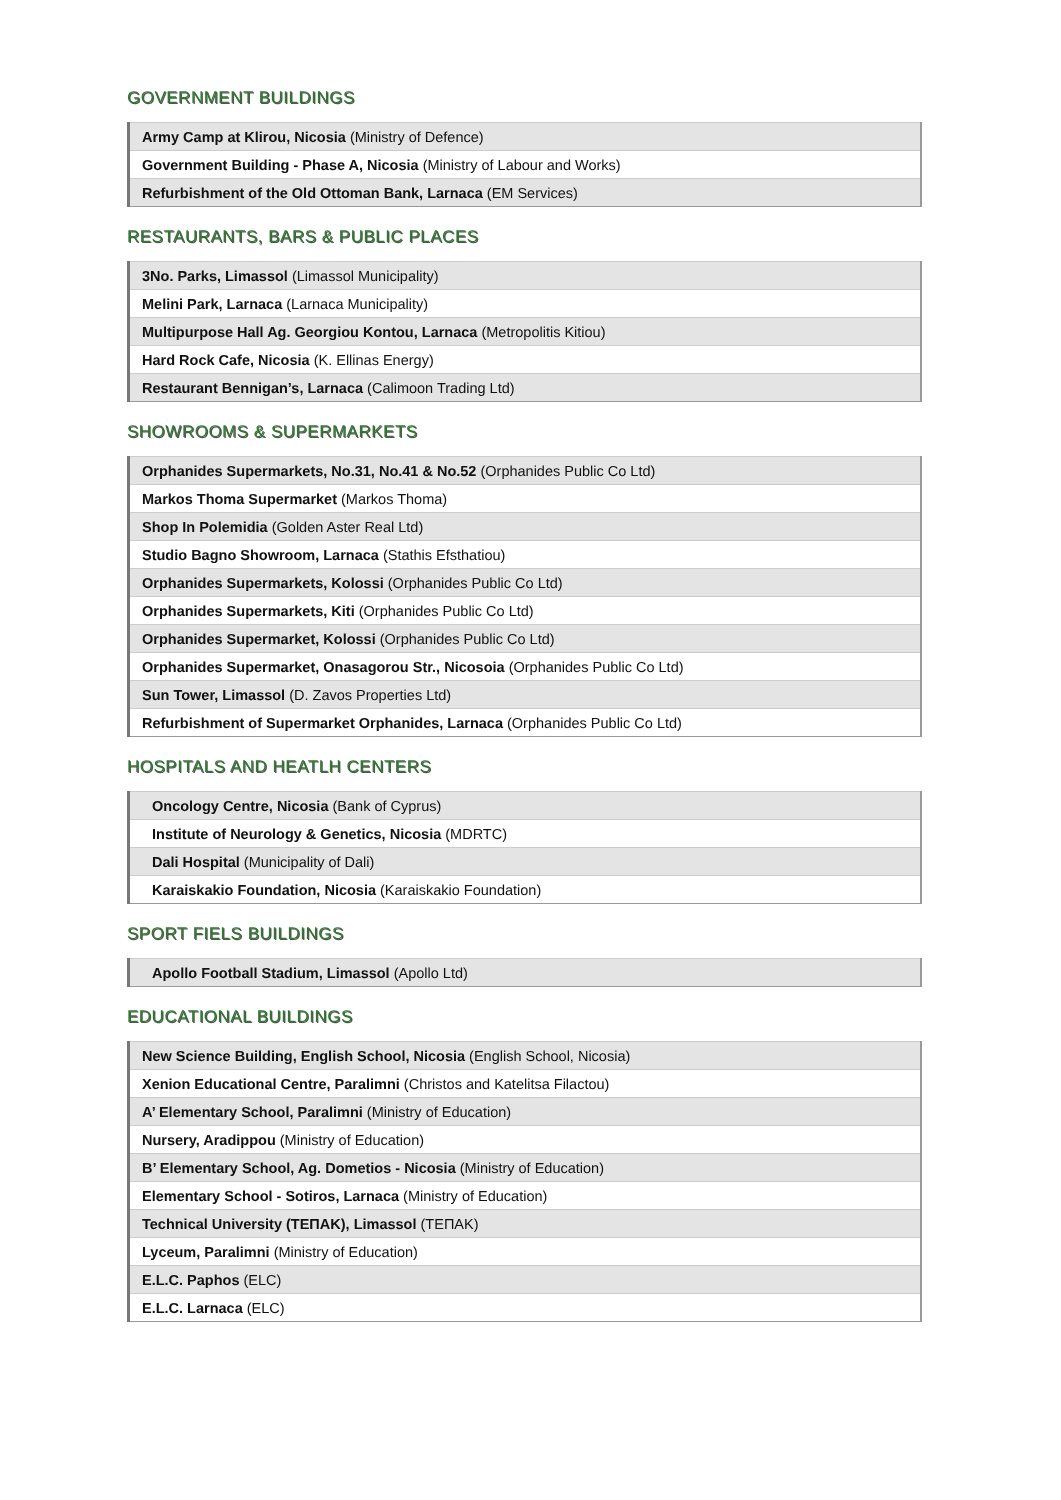GOVERNMENT BUILDINGS
| Army Camp at Klirou, Nicosia (Ministry of Defence) |
| Government Building - Phase A, Nicosia (Ministry of Labour and Works) |
| Refurbishment of the Old Ottoman Bank, Larnaca (EM Services) |
RESTAURANTS, BARS & PUBLIC PLACES
| 3No. Parks, Limassol (Limassol Municipality) |
| Melini Park, Larnaca (Larnaca Municipality) |
| Multipurpose Hall Ag. Georgiou Kontou, Larnaca (Metropolitis Kitiou) |
| Hard Rock Cafe, Nicosia (K. Ellinas Energy) |
| Restaurant Bennigan’s, Larnaca (Calimoon Trading Ltd) |
SHOWROOMS & SUPERMARKETS
| Orphanides Supermarkets, No.31, No.41 & No.52 (Orphanides Public Co Ltd) |
| Markos Thoma Supermarket (Markos Thoma) |
| Shop In Polemidia (Golden Aster Real Ltd) |
| Studio Bagno Showroom, Larnaca (Stathis Efsthatiou) |
| Orphanides Supermarkets, Kolossi (Orphanides Public Co Ltd) |
| Orphanides Supermarkets, Kiti (Orphanides Public Co Ltd) |
| Orphanides Supermarket, Kolossi (Orphanides Public Co Ltd) |
| Orphanides Supermarket, Onasagorou Str., Nicosoia (Orphanides Public Co Ltd) |
| Sun Tower, Limassol (D. Zavos Properties Ltd) |
| Refurbishment of Supermarket Orphanides, Larnaca (Orphanides Public Co Ltd) |
HOSPITALS AND HEATLH CENTERS
| Oncology Centre, Nicosia (Bank of Cyprus) |
| Institute of Neurology & Genetics, Nicosia (MDRTC) |
| Dali Hospital (Municipality of Dali) |
| Karaiskakio Foundation, Nicosia (Karaiskakio Foundation) |
SPORT FIELS BUILDINGS
| Apollo Football Stadium, Limassol (Apollo Ltd) |
EDUCATIONAL BUILDINGS
| New Science Building, English School, Nicosia (English School, Nicosia) |
| Xenion Educational Centre, Paralimni (Christos and Katelitsa Filactou) |
| A’ Elementary School, Paralimni (Ministry of Education) |
| Nursery, Aradippou (Ministry of Education) |
| B’ Elementary School, Ag. Dometios - Nicosia (Ministry of Education) |
| Elementary School - Sotiros, Larnaca (Ministry of Education) |
| Technical University (ΤΕΠΑΚ), Limassol (ΤΕΠΑΚ) |
| Lyceum, Paralimni (Ministry of Education) |
| E.L.C. Paphos (ELC) |
| E.L.C. Larnaca (ELC) |